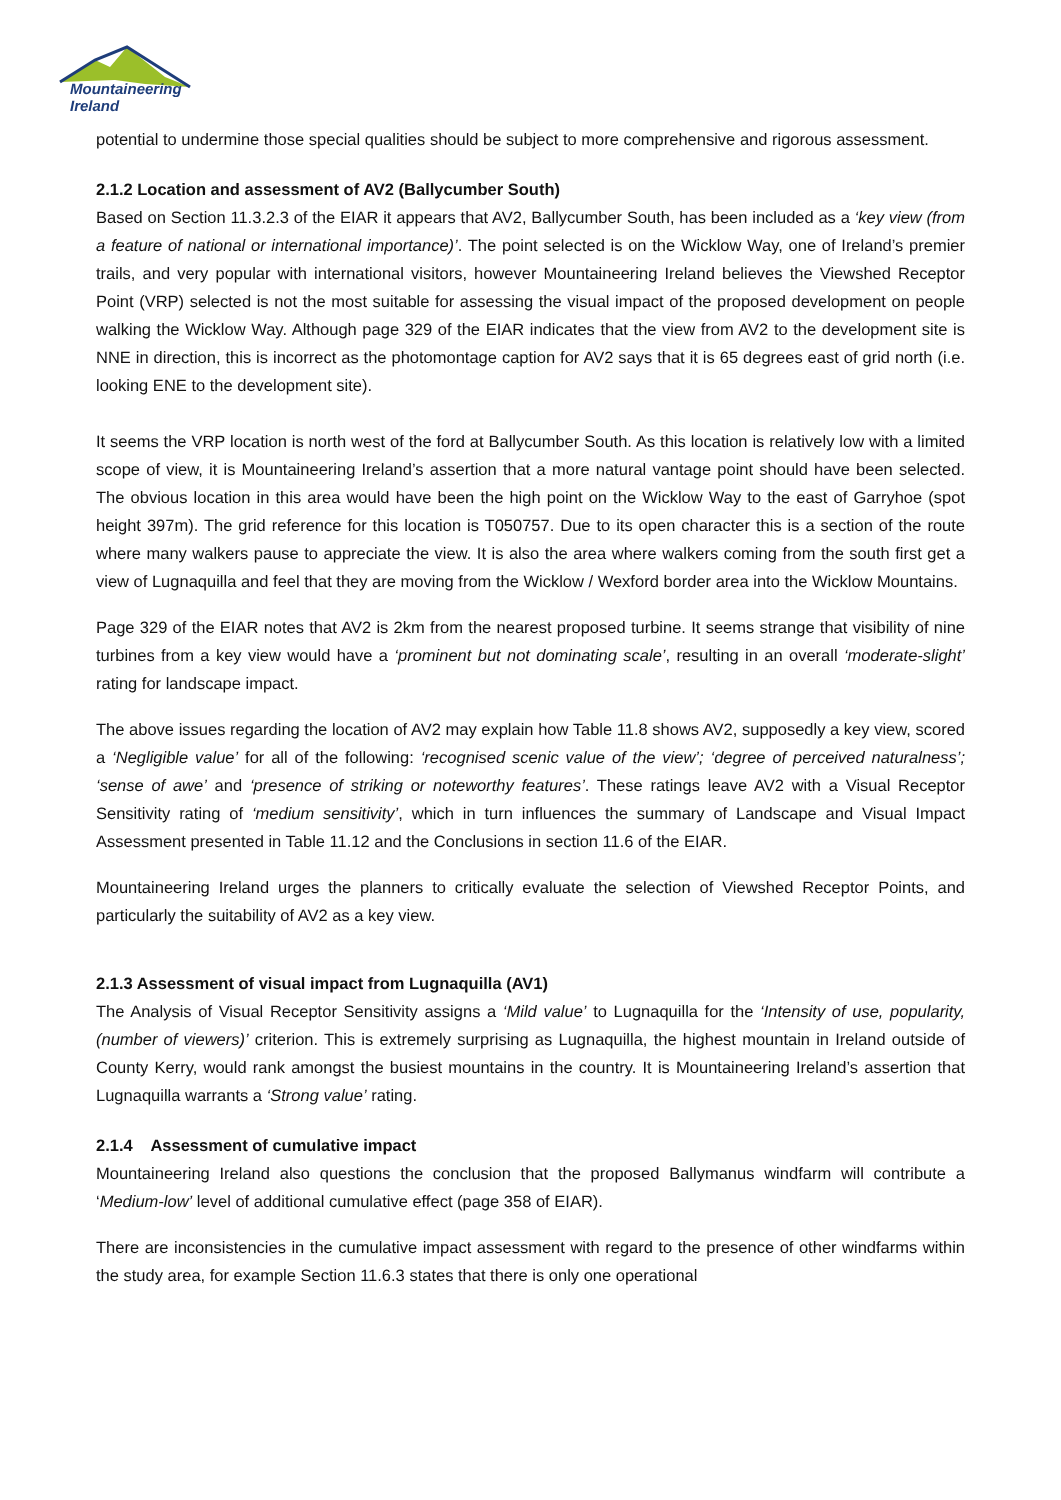Mountaineering
Ireland
potential to undermine those special qualities should be subject to more comprehensive and rigorous assessment.
2.1.2 Location and assessment of AV2 (Ballycumber South)
Based on Section 11.3.2.3 of the EIAR it appears that AV2, Ballycumber South, has been included as a ‘key view (from a feature of national or international importance)’. The point selected is on the Wicklow Way, one of Ireland’s premier trails, and very popular with international visitors, however Mountaineering Ireland believes the Viewshed Receptor Point (VRP) selected is not the most suitable for assessing the visual impact of the proposed development on people walking the Wicklow Way. Although page 329 of the EIAR indicates that the view from AV2 to the development site is NNE in direction, this is incorrect as the photomontage caption for AV2 says that it is 65 degrees east of grid north (i.e. looking ENE to the development site).
It seems the VRP location is north west of the ford at Ballycumber South. As this location is relatively low with a limited scope of view, it is Mountaineering Ireland’s assertion that a more natural vantage point should have been selected. The obvious location in this area would have been the high point on the Wicklow Way to the east of Garryhoe (spot height 397m). The grid reference for this location is T050757. Due to its open character this is a section of the route where many walkers pause to appreciate the view. It is also the area where walkers coming from the south first get a view of Lugnaquilla and feel that they are moving from the Wicklow / Wexford border area into the Wicklow Mountains.
Page 329 of the EIAR notes that AV2 is 2km from the nearest proposed turbine. It seems strange that visibility of nine turbines from a key view would have a ‘prominent but not dominating scale’, resulting in an overall ‘moderate-slight’ rating for landscape impact.
The above issues regarding the location of AV2 may explain how Table 11.8 shows AV2, supposedly a key view, scored a ‘Negligible value’ for all of the following: ‘recognised scenic value of the view’; ‘degree of perceived naturalness’; ‘sense of awe’ and ‘presence of striking or noteworthy features’. These ratings leave AV2 with a Visual Receptor Sensitivity rating of ‘medium sensitivity’, which in turn influences the summary of Landscape and Visual Impact Assessment presented in Table 11.12 and the Conclusions in section 11.6 of the EIAR.
Mountaineering Ireland urges the planners to critically evaluate the selection of Viewshed Receptor Points, and particularly the suitability of AV2 as a key view.
2.1.3 Assessment of visual impact from Lugnaquilla (AV1)
The Analysis of Visual Receptor Sensitivity assigns a ‘Mild value’ to Lugnaquilla for the ‘Intensity of use, popularity, (number of viewers)’ criterion. This is extremely surprising as Lugnaquilla, the highest mountain in Ireland outside of County Kerry, would rank amongst the busiest mountains in the country. It is Mountaineering Ireland’s assertion that Lugnaquilla warrants a ‘Strong value’ rating.
2.1.4 Assessment of cumulative impact
Mountaineering Ireland also questions the conclusion that the proposed Ballymanus windfarm will contribute a ‘Medium-low’ level of additional cumulative effect (page 358 of EIAR).
There are inconsistencies in the cumulative impact assessment with regard to the presence of other windfarms within the study area, for example Section 11.6.3 states that there is only one operational